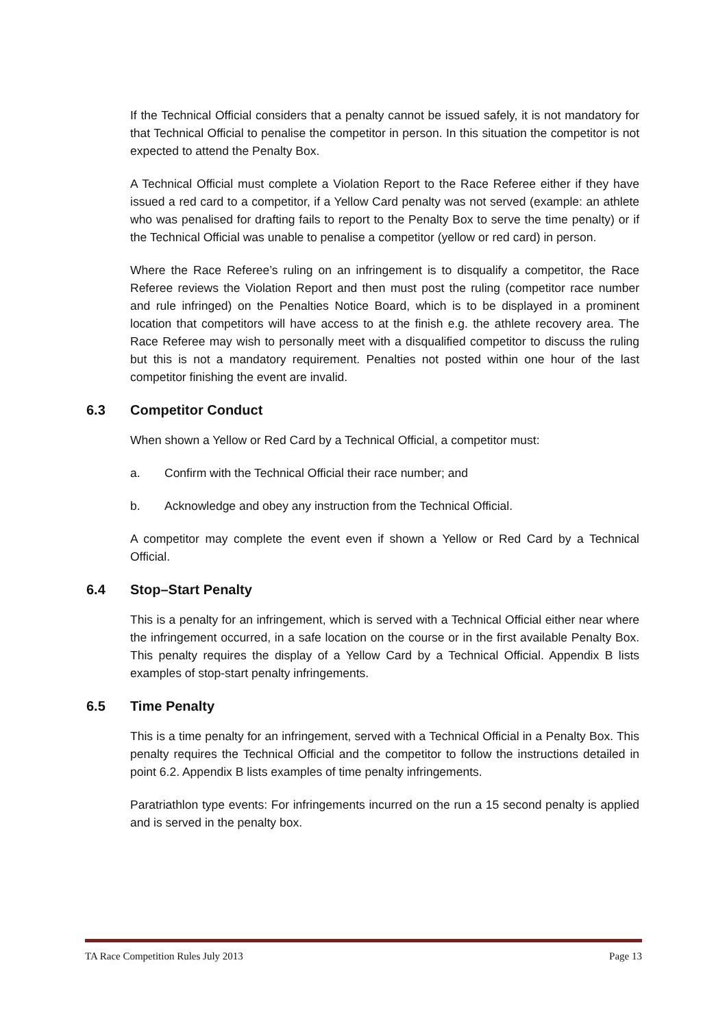If the Technical Official considers that a penalty cannot be issued safely, it is not mandatory for that Technical Official to penalise the competitor in person. In this situation the competitor is not expected to attend the Penalty Box.
A Technical Official must complete a Violation Report to the Race Referee either if they have issued a red card to a competitor, if a Yellow Card penalty was not served (example: an athlete who was penalised for drafting fails to report to the Penalty Box to serve the time penalty) or if the Technical Official was unable to penalise a competitor (yellow or red card) in person.
Where the Race Referee’s ruling on an infringement is to disqualify a competitor, the Race Referee reviews the Violation Report and then must post the ruling (competitor race number and rule infringed) on the Penalties Notice Board, which is to be displayed in a prominent location that competitors will have access to at the finish e.g. the athlete recovery area. The Race Referee may wish to personally meet with a disqualified competitor to discuss the ruling but this is not a mandatory requirement. Penalties not posted within one hour of the last competitor finishing the event are invalid.
6.3 Competitor Conduct
When shown a Yellow or Red Card by a Technical Official, a competitor must:
a. Confirm with the Technical Official their race number; and
b. Acknowledge and obey any instruction from the Technical Official.
A competitor may complete the event even if shown a Yellow or Red Card by a Technical Official.
6.4 Stop–Start Penalty
This is a penalty for an infringement, which is served with a Technical Official either near where the infringement occurred, in a safe location on the course or in the first available Penalty Box. This penalty requires the display of a Yellow Card by a Technical Official. Appendix B lists examples of stop-start penalty infringements.
6.5 Time Penalty
This is a time penalty for an infringement, served with a Technical Official in a Penalty Box. This penalty requires the Technical Official and the competitor to follow the instructions detailed in point 6.2. Appendix B lists examples of time penalty infringements.
Paratriathlon type events: For infringements incurred on the run a 15 second penalty is applied and is served in the penalty box.
TA Race Competition Rules July 2013 Page 13